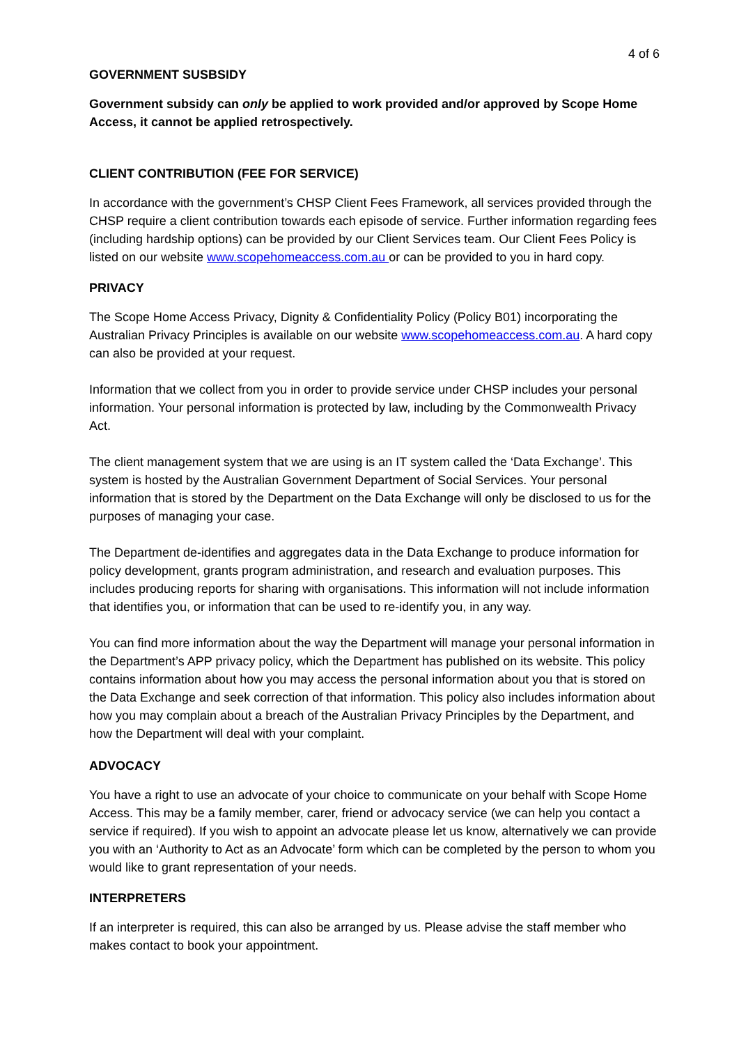4 of 6
GOVERNMENT SUSBSIDY
Government subsidy can only be applied to work provided and/or approved by Scope Home Access, it cannot be applied retrospectively.
CLIENT CONTRIBUTION (FEE FOR SERVICE)
In accordance with the government’s CHSP Client Fees Framework, all services provided through the CHSP require a client contribution towards each episode of service. Further information regarding fees (including hardship options) can be provided by our Client Services team. Our Client Fees Policy is listed on our website www.scopehomeaccess.com.au or can be provided to you in hard copy.
PRIVACY
The Scope Home Access Privacy, Dignity & Confidentiality Policy (Policy B01) incorporating the Australian Privacy Principles is available on our website www.scopehomeaccess.com.au. A hard copy can also be provided at your request.
Information that we collect from you in order to provide service under CHSP includes your personal information. Your personal information is protected by law, including by the Commonwealth Privacy Act.
The client management system that we are using is an IT system called the ‘Data Exchange’. This system is hosted by the Australian Government Department of Social Services. Your personal information that is stored by the Department on the Data Exchange will only be disclosed to us for the purposes of managing your case.
The Department de-identifies and aggregates data in the Data Exchange to produce information for policy development, grants program administration, and research and evaluation purposes. This includes producing reports for sharing with organisations. This information will not include information that identifies you, or information that can be used to re-identify you, in any way.
You can find more information about the way the Department will manage your personal information in the Department’s APP privacy policy, which the Department has published on its website. This policy contains information about how you may access the personal information about you that is stored on the Data Exchange and seek correction of that information. This policy also includes information about how you may complain about a breach of the Australian Privacy Principles by the Department, and how the Department will deal with your complaint.
ADVOCACY
You have a right to use an advocate of your choice to communicate on your behalf with Scope Home Access. This may be a family member, carer, friend or advocacy service (we can help you contact a service if required). If you wish to appoint an advocate please let us know, alternatively we can provide you with an ‘Authority to Act as an Advocate’ form which can be completed by the person to whom you would like to grant representation of your needs.
INTERPRETERS
If an interpreter is required, this can also be arranged by us. Please advise the staff member who makes contact to book your appointment.